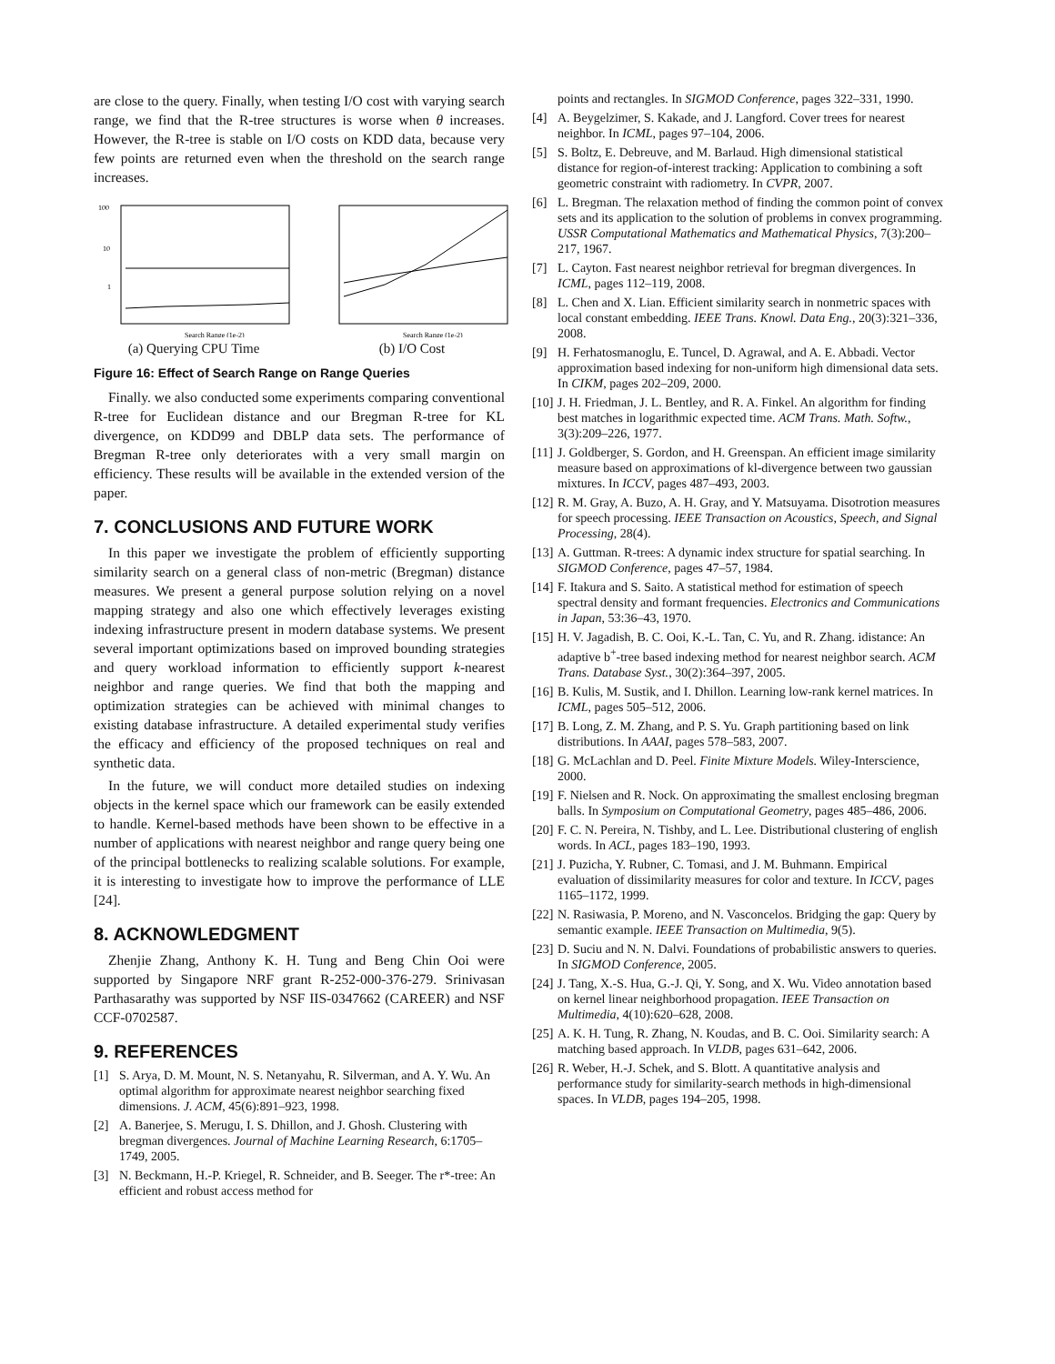are close to the query. Finally, when testing I/O cost with varying search range, we find that the R-tree structures is worse when θ increases. However, the R-tree is stable on I/O costs on KDD data, because very few points are returned even when the threshold on the search range increases.
100
10
1
Search Range (1e-2)
(a) Querying CPU Time
Search Range (1e-2)
(b) I/O Cost
Figure 16: Effect of Search Range on Range Queries
Finally. we also conducted some experiments comparing conventional R-tree for Euclidean distance and our Bregman R-tree for KL divergence, on KDD99 and DBLP data sets. The performance of Bregman R-tree only deteriorates with a very small margin on efficiency. These results will be available in the extended version of the paper.
7. CONCLUSIONS AND FUTURE WORK
In this paper we investigate the problem of efficiently supporting similarity search on a general class of non-metric (Bregman) distance measures. We present a general purpose solution relying on a novel mapping strategy and also one which effectively leverages existing indexing infrastructure present in modern database systems. We present several important optimizations based on improved bounding strategies and query workload information to efficiently support k-nearest neighbor and range queries. We find that both the mapping and optimization strategies can be achieved with minimal changes to existing database infrastructure. A detailed experimental study verifies the efficacy and efficiency of the proposed techniques on real and synthetic data.
In the future, we will conduct more detailed studies on indexing objects in the kernel space which our framework can be easily extended to handle. Kernel-based methods have been shown to be effective in a number of applications with nearest neighbor and range query being one of the principal bottlenecks to realizing scalable solutions. For example, it is interesting to investigate how to improve the performance of LLE [24].
8. ACKNOWLEDGMENT
Zhenjie Zhang, Anthony K. H. Tung and Beng Chin Ooi were supported by Singapore NRF grant R-252-000-376-279. Srinivasan Parthasarathy was supported by NSF IIS-0347662 (CAREER) and NSF CCF-0702587.
9. REFERENCES
[1] S. Arya, D. M. Mount, N. S. Netanyahu, R. Silverman, and A. Y. Wu. An optimal algorithm for approximate nearest neighbor searching fixed dimensions. J. ACM, 45(6):891–923, 1998.
[2] A. Banerjee, S. Merugu, I. S. Dhillon, and J. Ghosh. Clustering with bregman divergences. Journal of Machine Learning Research, 6:1705–1749, 2005.
[3] N. Beckmann, H.-P. Kriegel, R. Schneider, and B. Seeger. The r*-tree: An efficient and robust access method for
points and rectangles. In SIGMOD Conference, pages 322–331, 1990.
[4] A. Beygelzimer, S. Kakade, and J. Langford. Cover trees for nearest neighbor. In ICML, pages 97–104, 2006.
[5] S. Boltz, E. Debreuve, and M. Barlaud. High dimensional statistical distance for region-of-interest tracking: Application to combining a soft geometric constraint with radiometry. In CVPR, 2007.
[6] L. Bregman. The relaxation method of finding the common point of convex sets and its application to the solution of problems in convex programming. USSR Computational Mathematics and Mathematical Physics, 7(3):200–217, 1967.
[7] L. Cayton. Fast nearest neighbor retrieval for bregman divergences. In ICML, pages 112–119, 2008.
[8] L. Chen and X. Lian. Efficient similarity search in nonmetric spaces with local constant embedding. IEEE Trans. Knowl. Data Eng., 20(3):321–336, 2008.
[9] H. Ferhatosmanoglu, E. Tuncel, D. Agrawal, and A. E. Abbadi. Vector approximation based indexing for non-uniform high dimensional data sets. In CIKM, pages 202–209, 2000.
[10] J. H. Friedman, J. L. Bentley, and R. A. Finkel. An algorithm for finding best matches in logarithmic expected time. ACM Trans. Math. Softw., 3(3):209–226, 1977.
[11] J. Goldberger, S. Gordon, and H. Greenspan. An efficient image similarity measure based on approximations of kl-divergence between two gaussian mixtures. In ICCV, pages 487–493, 2003.
[12] R. M. Gray, A. Buzo, A. H. Gray, and Y. Matsuyama. Disotrotion measures for speech processing. IEEE Transaction on Acoustics, Speech, and Signal Processing, 28(4).
[13] A. Guttman. R-trees: A dynamic index structure for spatial searching. In SIGMOD Conference, pages 47–57, 1984.
[14] F. Itakura and S. Saito. A statistical method for estimation of speech spectral density and formant frequencies. Electronics and Communications in Japan, 53:36–43, 1970.
[15] H. V. Jagadish, B. C. Ooi, K.-L. Tan, C. Yu, and R. Zhang. idistance: An adaptive b<sup>+</sup>-tree based indexing method for nearest neighbor search. ACM Trans. Database Syst., 30(2):364–397, 2005.
[16] B. Kulis, M. Sustik, and I. Dhillon. Learning low-rank kernel matrices. In ICML, pages 505–512, 2006.
[17] B. Long, Z. M. Zhang, and P. S. Yu. Graph partitioning based on link distributions. In AAAI, pages 578–583, 2007.
[18] G. McLachlan and D. Peel. Finite Mixture Models. Wiley-Interscience, 2000.
[19] F. Nielsen and R. Nock. On approximating the smallest enclosing bregman balls. In Symposium on Computational Geometry, pages 485–486, 2006.
[20] F. C. N. Pereira, N. Tishby, and L. Lee. Distributional clustering of english words. In ACL, pages 183–190, 1993.
[21] J. Puzicha, Y. Rubner, C. Tomasi, and J. M. Buhmann. Empirical evaluation of dissimilarity measures for color and texture. In ICCV, pages 1165–1172, 1999.
[22] N. Rasiwasia, P. Moreno, and N. Vasconcelos. Bridging the gap: Query by semantic example. IEEE Transaction on Multimedia, 9(5).
[23] D. Suciu and N. N. Dalvi. Foundations of probabilistic answers to queries. In SIGMOD Conference, 2005.
[24] J. Tang, X.-S. Hua, G.-J. Qi, Y. Song, and X. Wu. Video annotation based on kernel linear neighborhood propagation. IEEE Transaction on Multimedia, 4(10):620–628, 2008.
[25] A. K. H. Tung, R. Zhang, N. Koudas, and B. C. Ooi. Similarity search: A matching based approach. In VLDB, pages 631–642, 2006.
[26] R. Weber, H.-J. Schek, and S. Blott. A quantitative analysis and performance study for similarity-search methods in high-dimensional spaces. In VLDB, pages 194–205, 1998.